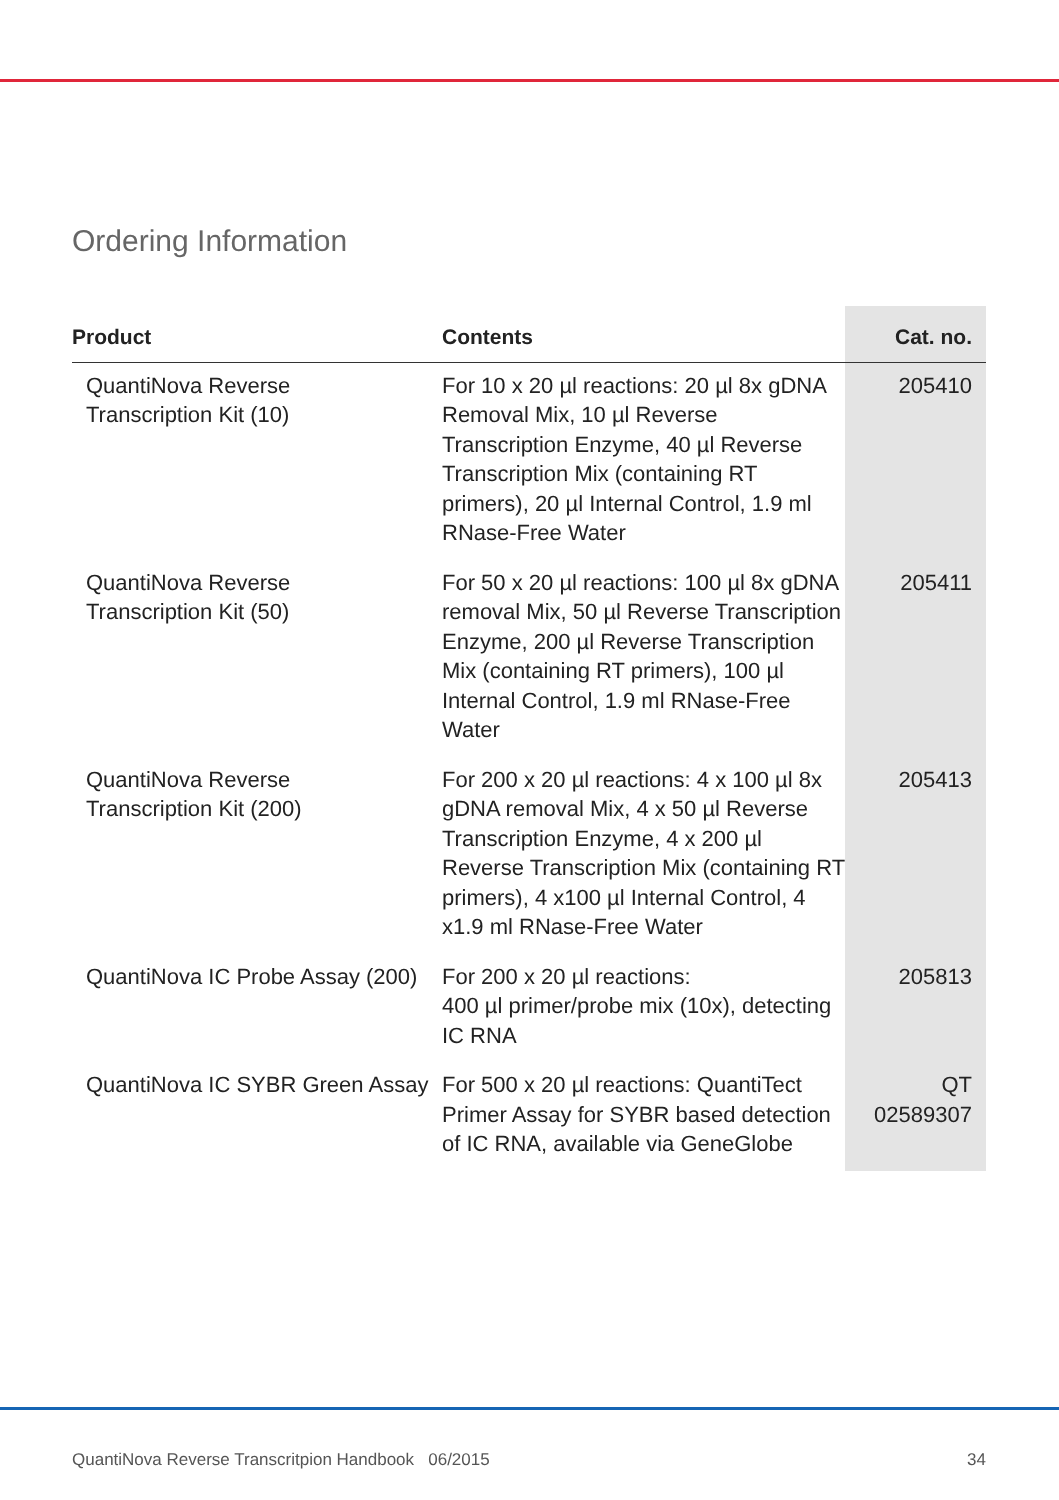Ordering Information
| Product | Contents | Cat. no. |
| --- | --- | --- |
| QuantiNova Reverse Transcription Kit (10) | For 10 x 20 µl reactions: 20 µl 8x gDNA Removal Mix, 10 µl Reverse Transcription Enzyme, 40 µl Reverse Transcription Mix (containing RT primers), 20 µl Internal Control, 1.9 ml RNase-Free Water | 205410 |
| QuantiNova Reverse Transcription Kit (50) | For 50 x 20 µl reactions: 100 µl 8x gDNA removal Mix, 50 µl Reverse Transcription Enzyme, 200 µl Reverse Transcription Mix (containing RT primers), 100 µl Internal Control, 1.9 ml RNase-Free Water | 205411 |
| QuantiNova Reverse Transcription Kit (200) | For 200 x 20 µl reactions: 4 x 100 µl 8x gDNA removal Mix, 4 x 50 µl Reverse Transcription Enzyme, 4 x 200 µl Reverse Transcription Mix (containing RT primers), 4 x100 µl Internal Control, 4 x1.9 ml RNase-Free Water | 205413 |
| QuantiNova IC Probe Assay (200) | For 200 x 20 µl reactions: 400 µl primer/probe mix (10x), detecting IC RNA | 205813 |
| QuantiNova IC SYBR Green Assay | For 500 x 20 µl reactions: QuantiTect Primer Assay for SYBR based detection of IC RNA, available via GeneGlobe | QT 02589307 |
QuantiNova Reverse Transcritpion Handbook 06/2015 34